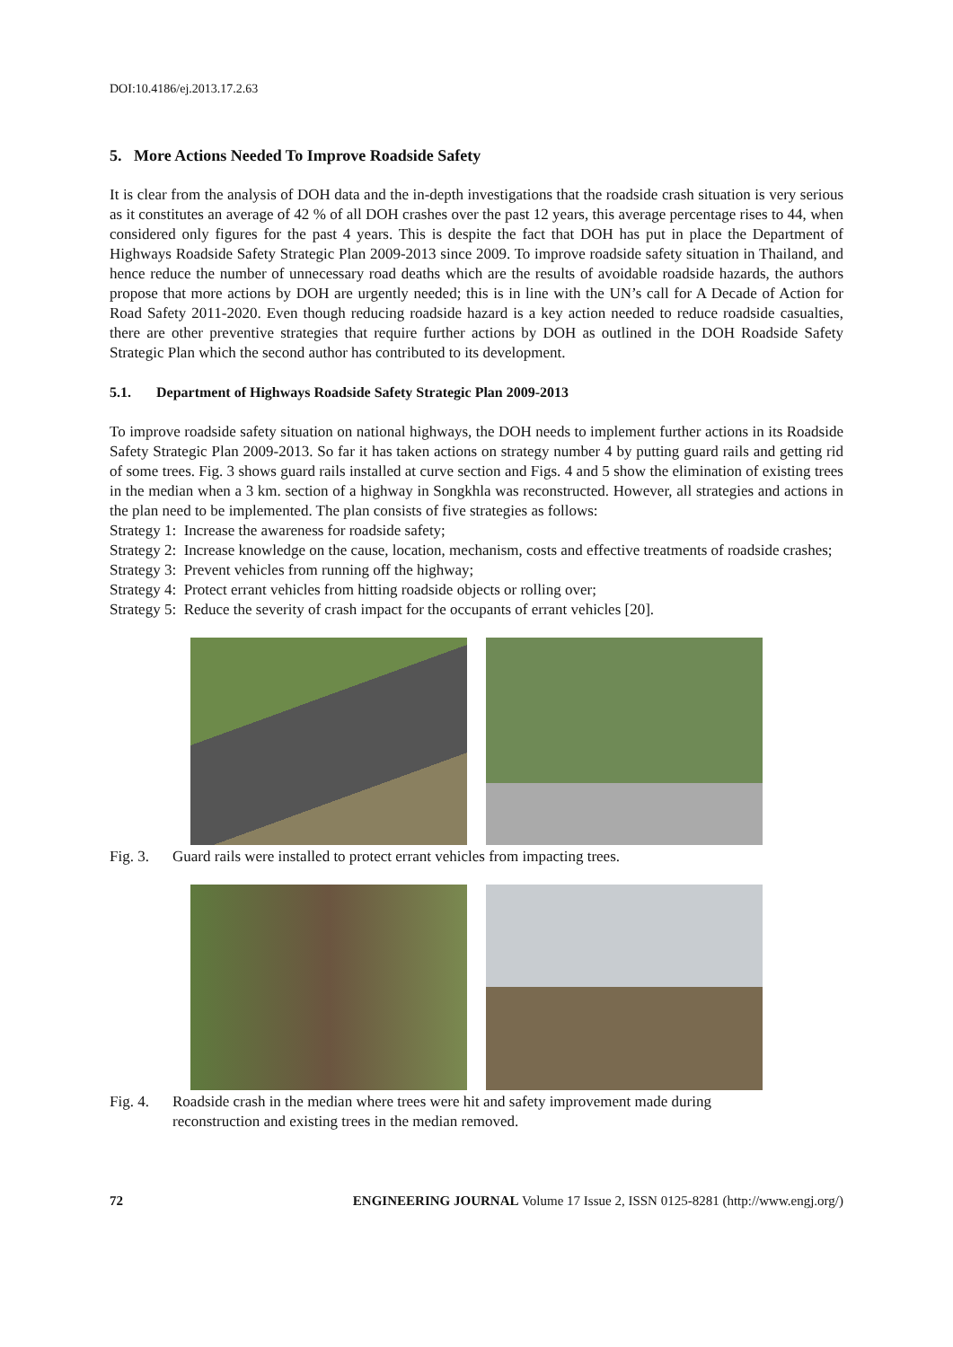DOI:10.4186/ej.2013.17.2.63
5. More Actions Needed To Improve Roadside Safety
It is clear from the analysis of DOH data and the in-depth investigations that the roadside crash situation is very serious as it constitutes an average of 42 % of all DOH crashes over the past 12 years, this average percentage rises to 44, when considered only figures for the past 4 years. This is despite the fact that DOH has put in place the Department of Highways Roadside Safety Strategic Plan 2009-2013 since 2009. To improve roadside safety situation in Thailand, and hence reduce the number of unnecessary road deaths which are the results of avoidable roadside hazards, the authors propose that more actions by DOH are urgently needed; this is in line with the UN’s call for A Decade of Action for Road Safety 2011-2020. Even though reducing roadside hazard is a key action needed to reduce roadside casualties, there are other preventive strategies that require further actions by DOH as outlined in the DOH Roadside Safety Strategic Plan which the second author has contributed to its development.
5.1. Department of Highways Roadside Safety Strategic Plan 2009-2013
To improve roadside safety situation on national highways, the DOH needs to implement further actions in its Roadside Safety Strategic Plan 2009-2013. So far it has taken actions on strategy number 4 by putting guard rails and getting rid of some trees. Fig. 3 shows guard rails installed at curve section and Figs. 4 and 5 show the elimination of existing trees in the median when a 3 km. section of a highway in Songkhla was reconstructed. However, all strategies and actions in the plan need to be implemented. The plan consists of five strategies as follows:
Strategy 1: Increase the awareness for roadside safety;
Strategy 2: Increase knowledge on the cause, location, mechanism, costs and effective treatments of roadside crashes;
Strategy 3: Prevent vehicles from running off the highway;
Strategy 4: Protect errant vehicles from hitting roadside objects or rolling over;
Strategy 5: Reduce the severity of crash impact for the occupants of errant vehicles [20].
Fig. 3. Guard rails were installed to protect errant vehicles from impacting trees.
Fig. 4. Roadside crash in the median where trees were hit and safety improvement made during
reconstruction and existing trees in the median removed.
72 ENGINEERING JOURNAL Volume 17 Issue 2, ISSN 0125-8281 (http://www.engj.org/)